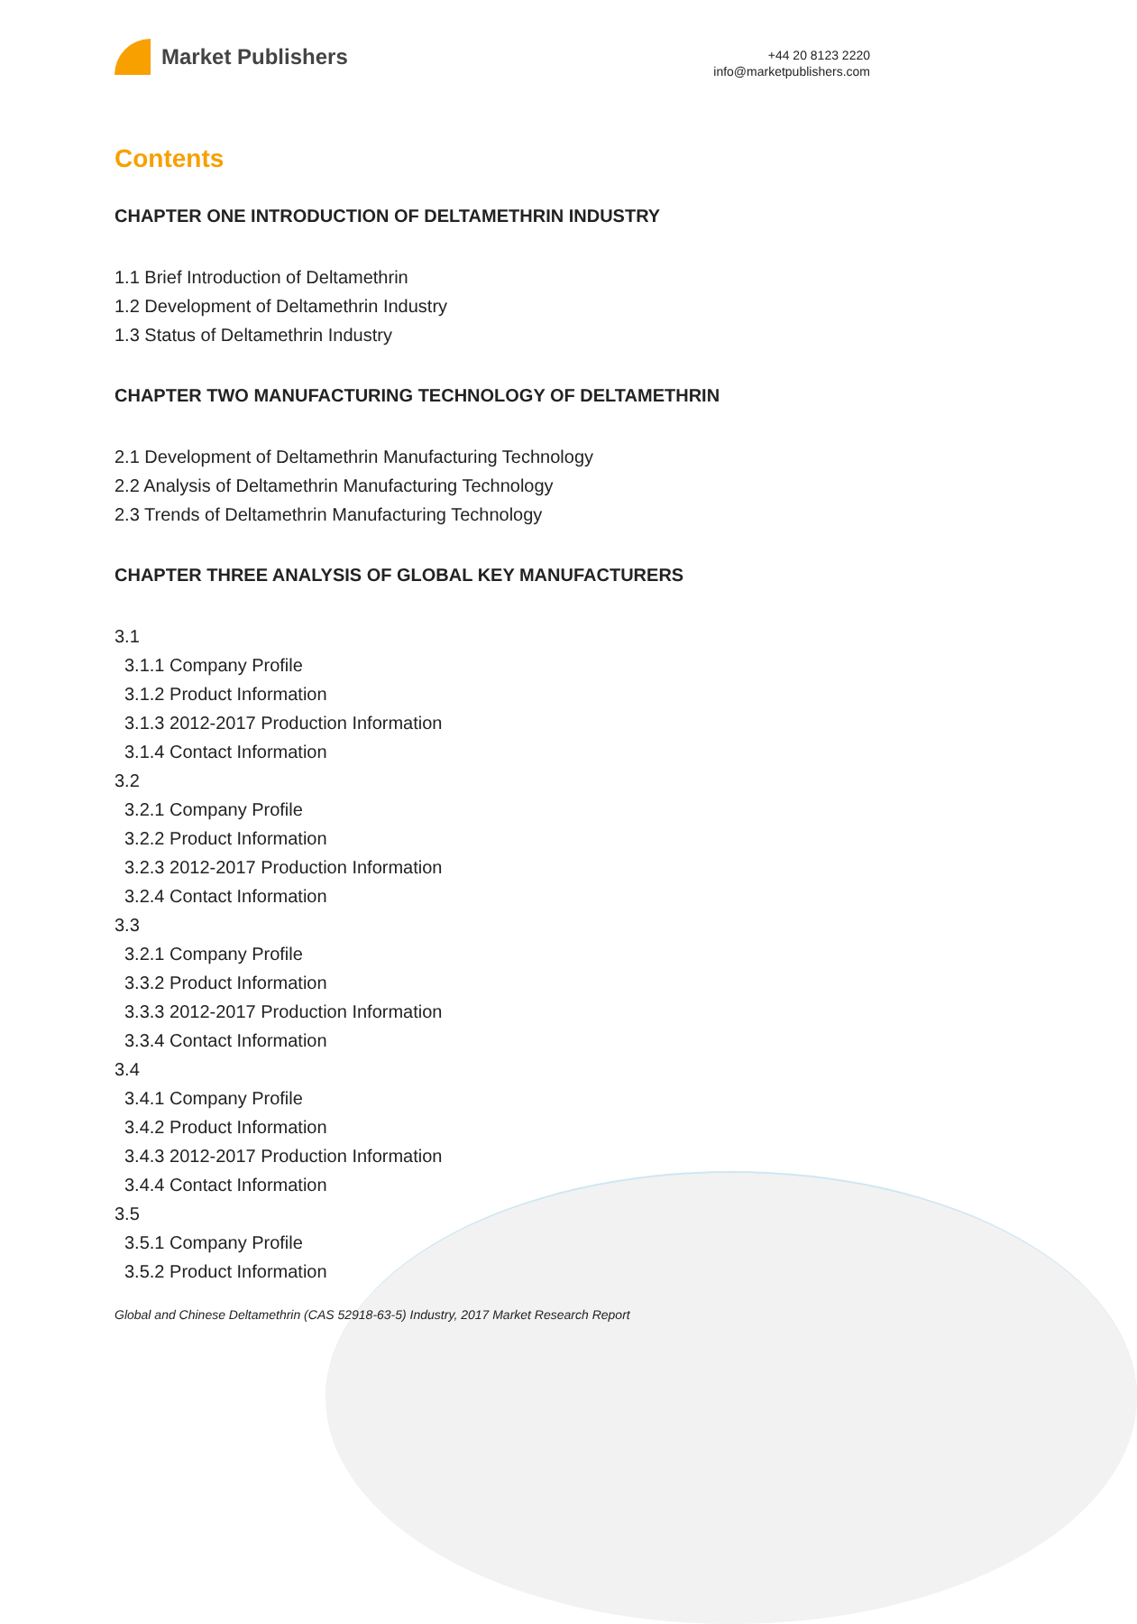Market Publishers
+44 20 8123 2220
info@marketpublishers.com
Contents
CHAPTER ONE INTRODUCTION OF DELTAMETHRIN INDUSTRY
1.1 Brief Introduction of Deltamethrin
1.2 Development of Deltamethrin Industry
1.3 Status of Deltamethrin Industry
CHAPTER TWO MANUFACTURING TECHNOLOGY OF DELTAMETHRIN
2.1 Development of Deltamethrin Manufacturing Technology
2.2 Analysis of Deltamethrin Manufacturing Technology
2.3 Trends of Deltamethrin Manufacturing Technology
CHAPTER THREE ANALYSIS OF GLOBAL KEY MANUFACTURERS
3.1
3.1.1 Company Profile
3.1.2 Product Information
3.1.3 2012-2017 Production Information
3.1.4 Contact Information
3.2
3.2.1 Company Profile
3.2.2 Product Information
3.2.3 2012-2017 Production Information
3.2.4 Contact Information
3.3
3.2.1 Company Profile
3.3.2 Product Information
3.3.3 2012-2017 Production Information
3.3.4 Contact Information
3.4
3.4.1 Company Profile
3.4.2 Product Information
3.4.3 2012-2017 Production Information
3.4.4 Contact Information
3.5
3.5.1 Company Profile
3.5.2 Product Information
Global and Chinese Deltamethrin (CAS 52918-63-5) Industry, 2017 Market Research Report